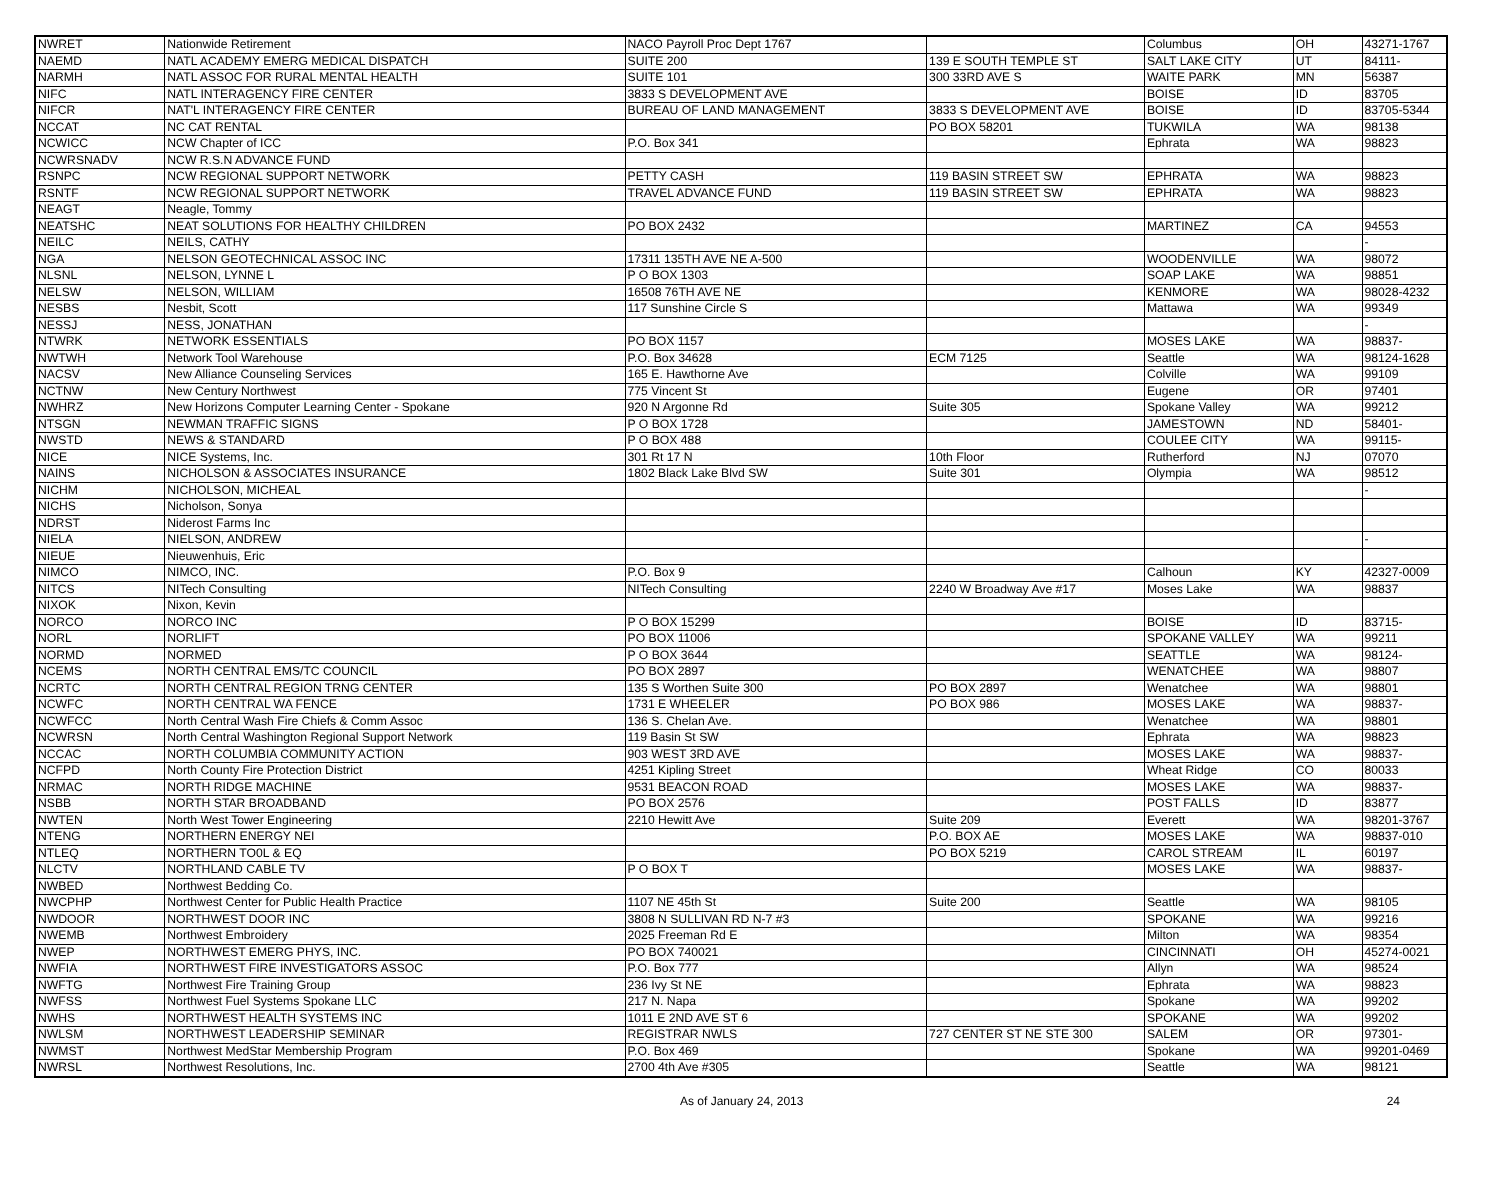| NWRET | Nationwide Retirement | NACO Payroll Proc Dept 1767 | | Columbus | OH | 43271-1767 |
| NAEMD | NATL ACADEMY EMERG MEDICAL DISPATCH | SUITE 200 | 139 E SOUTH TEMPLE ST | SALT LAKE CITY | UT | 84111- |
| NARMH | NATL ASSOC FOR RURAL MENTAL HEALTH | SUITE 101 | 300 33RD AVE S | WAITE PARK | MN | 56387 |
| NIFC | NATL INTERAGENCY FIRE CENTER | 3833 S DEVELOPMENT AVE | | BOISE | ID | 83705 |
| NIFCR | NAT'L INTERAGENCY FIRE CENTER | BUREAU OF LAND MANAGEMENT | 3833 S DEVELOPMENT AVE | BOISE | ID | 83705-5344 |
| NCCAT | NC CAT RENTAL | | PO BOX 58201 | TUKWILA | WA | 98138 |
| NCWICC | NCW Chapter of ICC | P.O. Box 341 | | Ephrata | WA | 98823 |
| NCWRSNADV | NCW R.S.N ADVANCE FUND | | | | | |
| RSNPC | NCW REGIONAL SUPPORT NETWORK | PETTY CASH | 119 BASIN STREET SW | EPHRATA | WA | 98823 |
| RSNTF | NCW REGIONAL SUPPORT NETWORK | TRAVEL ADVANCE FUND | 119 BASIN STREET SW | EPHRATA | WA | 98823 |
| NEAGT | Neagle, Tommy | | | | | |
| NEATSHC | NEAT SOLUTIONS FOR HEALTHY CHILDREN | PO BOX 2432 | | MARTINEZ | CA | 94553 |
| NEILC | NEILS, CATHY | | | | | - |
| NGA | NELSON GEOTECHNICAL ASSOC INC | 17311 135TH AVE NE A-500 | | WOODENVILLE | WA | 98072 |
| NLSNL | NELSON, LYNNE L | P O BOX 1303 | | SOAP LAKE | WA | 98851 |
| NELSW | NELSON, WILLIAM | 16508 76TH AVE NE | | KENMORE | WA | 98028-4232 |
| NESBS | Nesbit, Scott | 117 Sunshine Circle S | | Mattawa | WA | 99349 |
| NESSJ | NESS, JONATHAN | | | | | - |
| NTWRK | NETWORK ESSENTIALS | PO BOX 1157 | | MOSES LAKE | WA | 98837- |
| NWTWH | Network Tool Warehouse | P.O. Box 34628 | ECM 7125 | Seattle | WA | 98124-1628 |
| NACSV | New Alliance Counseling Services | 165 E. Hawthorne Ave | | Colville | WA | 99109 |
| NCTNW | New Century Northwest | 775 Vincent St | | Eugene | OR | 97401 |
| NWHRZ | New Horizons Computer Learning Center - Spokane | 920 N Argonne Rd | Suite 305 | Spokane Valley | WA | 99212 |
| NTSGN | NEWMAN TRAFFIC SIGNS | P O BOX 1728 | | JAMESTOWN | ND | 58401- |
| NWSTD | NEWS & STANDARD | P O BOX 488 | | COULEE CITY | WA | 99115- |
| NICE | NICE Systems, Inc. | 301 Rt 17 N | 10th Floor | Rutherford | NJ | 07070 |
| NAINS | NICHOLSON & ASSOCIATES INSURANCE | 1802 Black Lake Blvd SW | Suite 301 | Olympia | WA | 98512 |
| NICHM | NICHOLSON, MICHEAL | | | | | - |
| NICHS | Nicholson, Sonya | | | | | |
| NDRST | Niderost Farms Inc | | | | | |
| NIELA | NIELSON, ANDREW | | | | | - |
| NIEUE | Nieuwenhuis, Eric | | | | | |
| NIMCO | NIMCO, INC. | P.O. Box 9 | | Calhoun | KY | 42327-0009 |
| NITCS | NITech Consulting | NITech Consulting | 2240 W Broadway Ave #17 | Moses Lake | WA | 98837 |
| NIXOK | Nixon, Kevin | | | | | |
| NORCO | NORCO INC | P O BOX 15299 | | BOISE | ID | 83715- |
| NORL | NORLIFT | PO BOX 11006 | | SPOKANE VALLEY | WA | 99211 |
| NORMD | NORMED | P O BOX 3644 | | SEATTLE | WA | 98124- |
| NCEMS | NORTH CENTRAL EMS/TC COUNCIL | PO BOX 2897 | | WENATCHEE | WA | 98807 |
| NCRTC | NORTH CENTRAL REGION TRNG CENTER | 135 S Worthen Suite 300 | PO BOX 2897 | Wenatchee | WA | 98801 |
| NCWFC | NORTH CENTRAL WA FENCE | 1731 E WHEELER | PO BOX 986 | MOSES LAKE | WA | 98837- |
| NCWFCC | North Central Wash Fire Chiefs & Comm Assoc | 136 S. Chelan Ave. | | Wenatchee | WA | 98801 |
| NCWRSN | North Central Washington Regional Support Network | 119 Basin St SW | | Ephrata | WA | 98823 |
| NCCAC | NORTH COLUMBIA COMMUNITY ACTION | 903 WEST 3RD AVE | | MOSES LAKE | WA | 98837- |
| NCFPD | North County Fire Protection District | 4251 Kipling Street | | Wheat Ridge | CO | 80033 |
| NRMAC | NORTH RIDGE MACHINE | 9531 BEACON ROAD | | MOSES LAKE | WA | 98837- |
| NSBB | NORTH STAR BROADBAND | PO BOX 2576 | | POST FALLS | ID | 83877 |
| NWTEN | North West Tower Engineering | 2210 Hewitt Ave | Suite 209 | Everett | WA | 98201-3767 |
| NTENG | NORTHERN ENERGY NEI | | P.O. BOX AE | MOSES LAKE | WA | 98837-010 |
| NTLEQ | NORTHERN TO0L & EQ | | PO BOX 5219 | CAROL STREAM | IL | 60197 |
| NLCTV | NORTHLAND CABLE TV | P O BOX T | | MOSES LAKE | WA | 98837- |
| NWBED | Northwest Bedding Co. | | | | | |
| NWCPHP | Northwest Center for Public Health Practice | 1107 NE 45th St | Suite 200 | Seattle | WA | 98105 |
| NWDOOR | NORTHWEST DOOR INC | 3808 N SULLIVAN RD N-7 #3 | | SPOKANE | WA | 99216 |
| NWEMB | Northwest Embroidery | 2025 Freeman Rd E | | Milton | WA | 98354 |
| NWEP | NORTHWEST EMERG PHYS, INC. | PO BOX 740021 | | CINCINNATI | OH | 45274-0021 |
| NWFIA | NORTHWEST FIRE INVESTIGATORS ASSOC | P.O. Box 777 | | Allyn | WA | 98524 |
| NWFTG | Northwest Fire Training Group | 236 Ivy St NE | | Ephrata | WA | 98823 |
| NWFSS | Northwest Fuel Systems Spokane LLC | 217 N. Napa | | Spokane | WA | 99202 |
| NWHS | NORTHWEST HEALTH SYSTEMS INC | 1011 E 2ND AVE ST 6 | | SPOKANE | WA | 99202 |
| NWLSM | NORTHWEST LEADERSHIP SEMINAR | REGISTRAR NWLS | 727 CENTER ST NE STE 300 | SALEM | OR | 97301- |
| NWMST | Northwest MedStar Membership Program | P.O. Box 469 | | Spokane | WA | 99201-0469 |
| NWRSL | Northwest Resolutions, Inc. | 2700 4th Ave #305 | | Seattle | WA | 98121 |
As of January 24, 2013 24